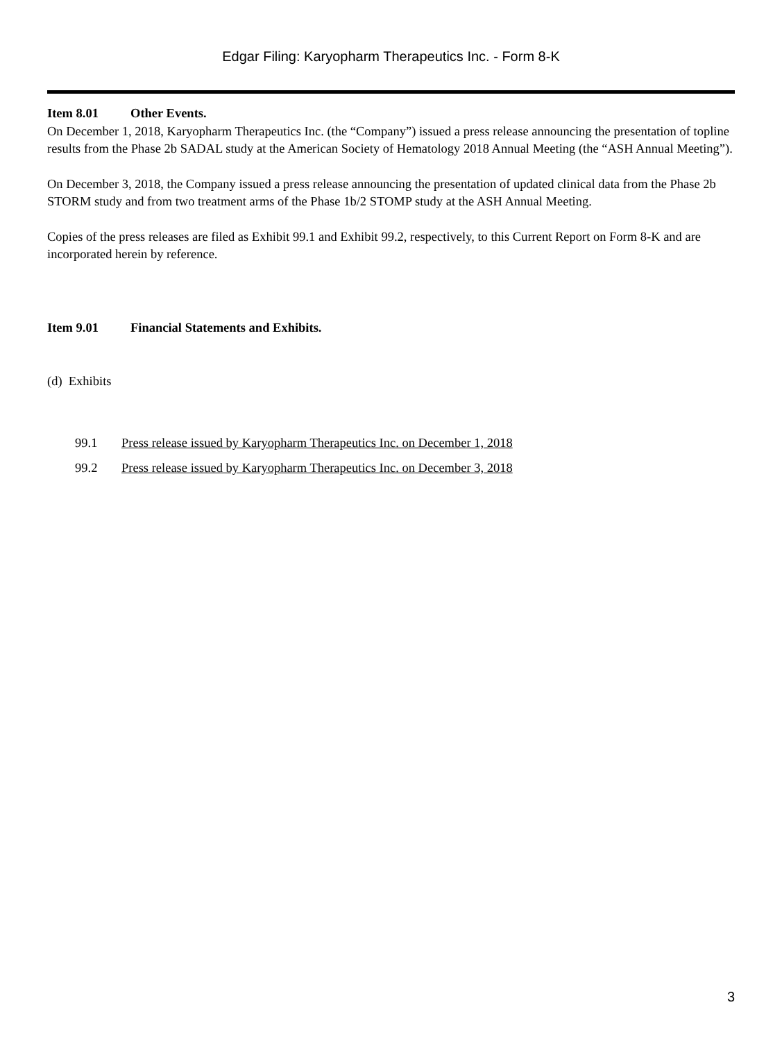Edgar Filing: Karyopharm Therapeutics Inc. - Form 8-K
Item 8.01 Other Events.
On December 1, 2018, Karyopharm Therapeutics Inc. (the “Company”) issued a press release announcing the presentation of topline results from the Phase 2b SADAL study at the American Society of Hematology 2018 Annual Meeting (the “ASH Annual Meeting”).
On December 3, 2018, the Company issued a press release announcing the presentation of updated clinical data from the Phase 2b STORM study and from two treatment arms of the Phase 1b/2 STOMP study at the ASH Annual Meeting.
Copies of the press releases are filed as Exhibit 99.1 and Exhibit 99.2, respectively, to this Current Report on Form 8-K and are incorporated herein by reference.
Item 9.01 Financial Statements and Exhibits.
(d) Exhibits
| 99.1 | Press release issued by Karyopharm Therapeutics Inc. on December 1, 2018 |
| 99.2 | Press release issued by Karyopharm Therapeutics Inc. on December 3, 2018 |
3